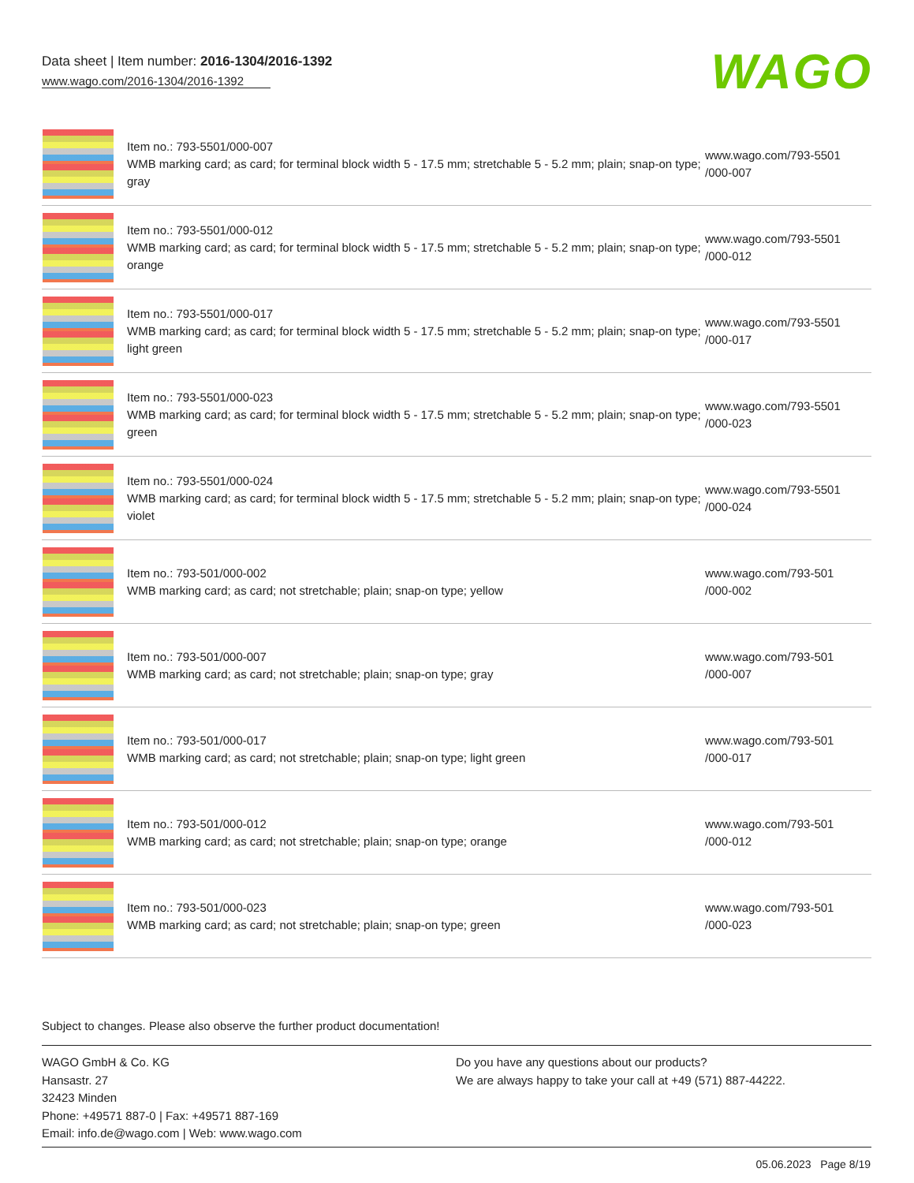Data sheet | Item number: 2016-1304/2016-1392
www.wago.com/2016-1304/2016-1392
WAGO
| | Item no.: 793-5501/000-007 WMB marking card; as card; for terminal block width 5 - 17.5 mm; stretchable 5 - 5.2 mm; plain; snap-on type; gray | www.wago.com/793-5501 /000-007 |
| | Item no.: 793-5501/000-012 WMB marking card; as card; for terminal block width 5 - 17.5 mm; stretchable 5 - 5.2 mm; plain; snap-on type; orange | www.wago.com/793-5501 /000-012 |
| | Item no.: 793-5501/000-017 WMB marking card; as card; for terminal block width 5 - 17.5 mm; stretchable 5 - 5.2 mm; plain; snap-on type; light green | www.wago.com/793-5501 /000-017 |
| | Item no.: 793-5501/000-023 WMB marking card; as card; for terminal block width 5 - 17.5 mm; stretchable 5 - 5.2 mm; plain; snap-on type; green | www.wago.com/793-5501 /000-023 |
| | Item no.: 793-5501/000-024 WMB marking card; as card; for terminal block width 5 - 17.5 mm; stretchable 5 - 5.2 mm; plain; snap-on type; violet | www.wago.com/793-5501 /000-024 |
| | Item no.: 793-501/000-002 WMB marking card; as card; not stretchable; plain; snap-on type; yellow | www.wago.com/793-501 /000-002 |
| | Item no.: 793-501/000-007 WMB marking card; as card; not stretchable; plain; snap-on type; gray | www.wago.com/793-501 /000-007 |
| | Item no.: 793-501/000-017 WMB marking card; as card; not stretchable; plain; snap-on type; light green | www.wago.com/793-501 /000-017 |
| | Item no.: 793-501/000-012 WMB marking card; as card; not stretchable; plain; snap-on type; orange | www.wago.com/793-501 /000-012 |
| | Item no.: 793-501/000-023 WMB marking card; as card; not stretchable; plain; snap-on type; green | www.wago.com/793-501 /000-023 |
Subject to changes. Please also observe the further product documentation!
WAGO GmbH & Co. KG
Hansastr. 27
32423 Minden
Phone: +49571 887-0 | Fax: +49571 887-169
Email: info.de@wago.com | Web: www.wago.com
Do you have any questions about our products?
We are always happy to take your call at +49 (571) 887-44222.
05.06.2023 Page 8/19